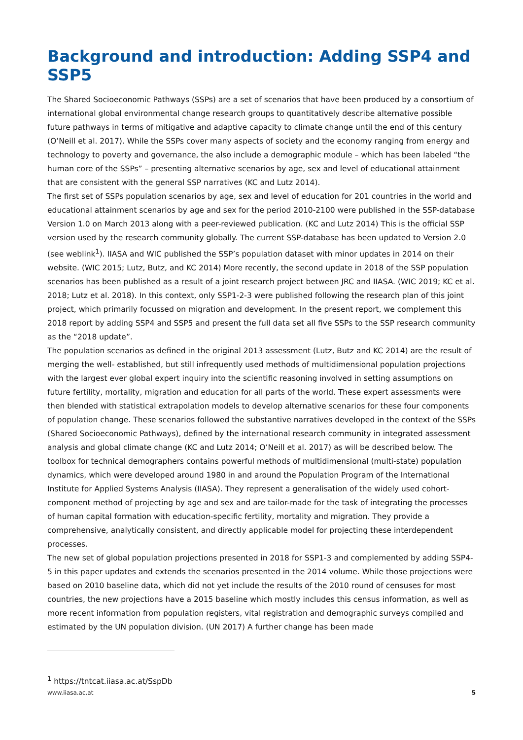Background and introduction: Adding SSP4 and SSP5
The Shared Socioeconomic Pathways (SSPs) are a set of scenarios that have been produced by a consortium of international global environmental change research groups to quantitatively describe alternative possible future pathways in terms of mitigative and adaptive capacity to climate change until the end of this century (O’Neill et al. 2017). While the SSPs cover many aspects of society and the economy ranging from energy and technology to poverty and governance, the also include a demographic module – which has been labeled “the human core of the SSPs” – presenting alternative scenarios by age, sex and level of educational attainment that are consistent with the general SSP narratives (KC and Lutz 2014).
The first set of SSPs population scenarios by age, sex and level of education for 201 countries in the world and educational attainment scenarios by age and sex for the period 2010-2100 were published in the SSP-database Version 1.0 on March 2013 along with a peer-reviewed publication. (KC and Lutz 2014) This is the official SSP version used by the research community globally. The current SSP-database has been updated to Version 2.0 (see weblink<sup>1</sup>). IIASA and WIC published the SSP’s population dataset with minor updates in 2014 on their website. (WIC 2015; Lutz, Butz, and KC 2014) More recently, the second update in 2018 of the SSP population scenarios has been published as a result of a joint research project between JRC and IIASA. (WIC 2019; KC et al. 2018; Lutz et al. 2018). In this context, only SSP1-2-3 were published following the research plan of this joint project, which primarily focussed on migration and development. In the present report, we complement this 2018 report by adding SSP4 and SSP5 and present the full data set all five SSPs to the SSP research community as the “2018 update”.
The population scenarios as defined in the original 2013 assessment (Lutz, Butz and KC 2014) are the result of merging the well- established, but still infrequently used methods of multidimensional population projections with the largest ever global expert inquiry into the scientific reasoning involved in setting assumptions on future fertility, mortality, migration and education for all parts of the world. These expert assessments were then blended with statistical extrapolation models to develop alternative scenarios for these four components of population change. These scenarios followed the substantive narratives developed in the context of the SSPs (Shared Socioeconomic Pathways), defined by the international research community in integrated assessment analysis and global climate change (KC and Lutz 2014; O’Neill et al. 2017) as will be described below. The toolbox for technical demographers contains powerful methods of multidimensional (multi-state) population dynamics, which were developed around 1980 in and around the Population Program of the International Institute for Applied Systems Analysis (IIASA). They represent a generalisation of the widely used cohort-component method of projecting by age and sex and are tailor-made for the task of integrating the processes of human capital formation with education-specific fertility, mortality and migration. They provide a comprehensive, analytically consistent, and directly applicable model for projecting these interdependent processes.
The new set of global population projections presented in 2018 for SSP1-3 and complemented by adding SSP4-5 in this paper updates and extends the scenarios presented in the 2014 volume. While those projections were based on 2010 baseline data, which did not yet include the results of the 2010 round of censuses for most countries, the new projections have a 2015 baseline which mostly includes this census information, as well as more recent information from population registers, vital registration and demographic surveys compiled and estimated by the UN population division. (UN 2017) A further change has been made
<sup>1</sup> https://tntcat.iiasa.ac.at/SspDb
www.iiasa.ac.at 5